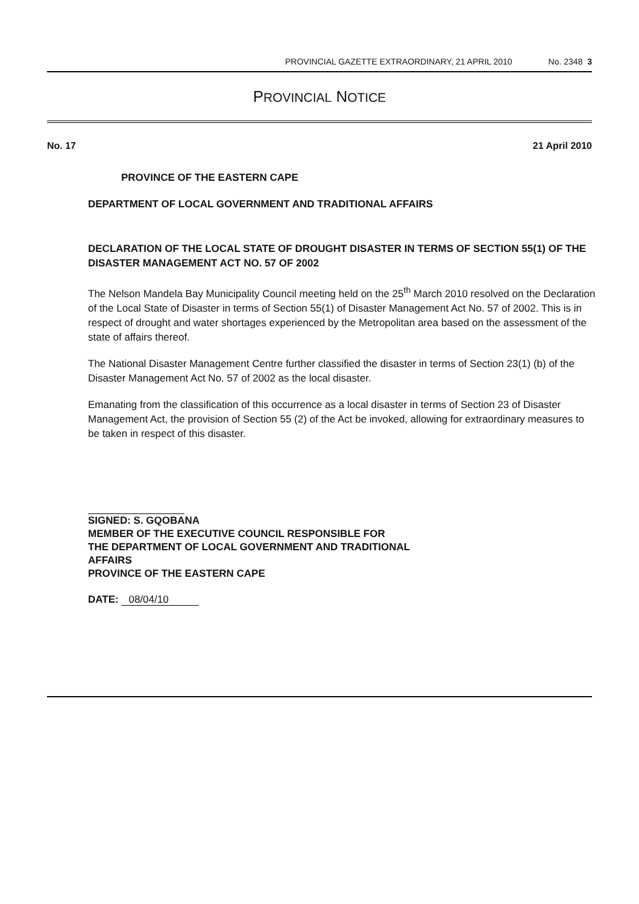PROVINCIAL GAZETTE EXTRAORDINARY, 21 APRIL 2010 No. 2348 3
PROVINCIAL NOTICE
No. 17 21 April 2010
PROVINCE OF THE EASTERN CAPE
DEPARTMENT OF LOCAL GOVERNMENT AND TRADITIONAL AFFAIRS
DECLARATION OF THE LOCAL STATE OF DROUGHT DISASTER IN TERMS OF SECTION 55(1) OF THE DISASTER MANAGEMENT ACT NO. 57 OF 2002
The Nelson Mandela Bay Municipality Council meeting held on the 25<sup>th</sup> March 2010 resolved on the Declaration of the Local State of Disaster in terms of Section 55(1) of Disaster Management Act No. 57 of 2002. This is in respect of drought and water shortages experienced by the Metropolitan area based on the assessment of the state of affairs thereof.
The National Disaster Management Centre further classified the disaster in terms of Section 23(1) (b) of the Disaster Management Act No. 57 of 2002 as the local disaster.
Emanating from the classification of this occurrence as a local disaster in terms of Section 23 of Disaster Management Act, the provision of Section 55 (2) of the Act be invoked, allowing for extraordinary measures to be taken in respect of this disaster.
SIGNED: S. GQOBANA
MEMBER OF THE EXECUTIVE COUNCIL RESPONSIBLE FOR
THE DEPARTMENT OF LOCAL GOVERNMENT AND TRADITIONAL
AFFAIRS
PROVINCE OF THE EASTERN CAPE
DATE: 08/04/10